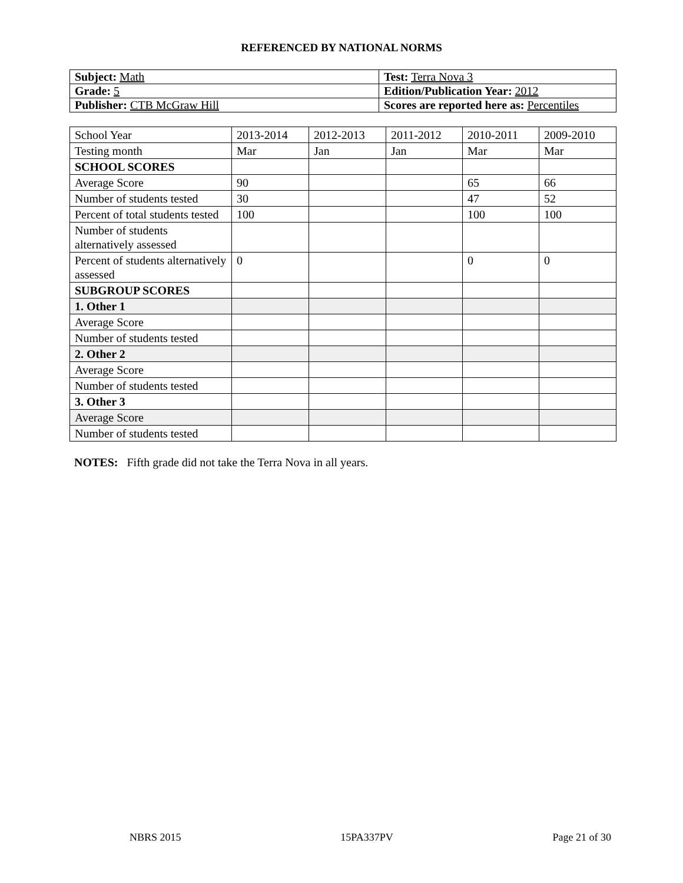REFERENCED BY NATIONAL NORMS
| Subject: Math | Test: Terra Nova 3 |
| Grade: 5 | Edition/Publication Year: 2012 |
| Publisher: CTB McGraw Hill | Scores are reported here as: Percentiles |
| School Year | 2013-2014 | 2012-2013 | 2011-2012 | 2010-2011 | 2009-2010 |
| Testing month | Mar | Jan | Jan | Mar | Mar |
| SCHOOL SCORES | | | | | |
| Average Score | 90 | | | 65 | 66 |
| Number of students tested | 30 | | | 47 | 52 |
| Percent of total students tested | 100 | | | 100 | 100 |
| Number of students alternatively assessed | | | | | |
| Percent of students alternatively assessed | 0 | | | 0 | 0 |
| SUBGROUP SCORES | | | | | |
| 1. Other 1 | | | | | |
| Average Score | | | | | |
| Number of students tested | | | | | |
| 2. Other 2 | | | | | |
| Average Score | | | | | |
| Number of students tested | | | | | |
| 3. Other 3 | | | | | |
| Average Score | | | | | |
| Number of students tested | | | | | |
NOTES: Fifth grade did not take the Terra Nova in all years.
NBRS 2015 15PA337PV Page 21 of 30